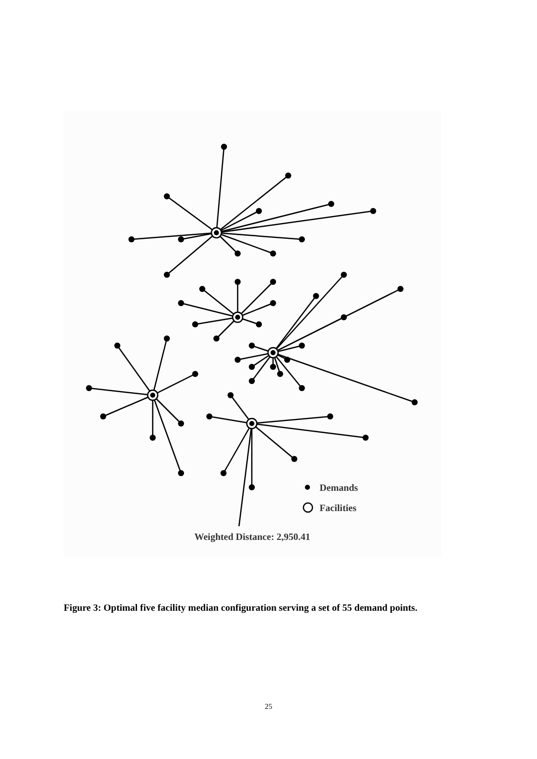Demands
Facilities
Weighted Distance: 2,950.41
Figure 3: Optimal five facility median configuration serving a set of 55 demand points.
25